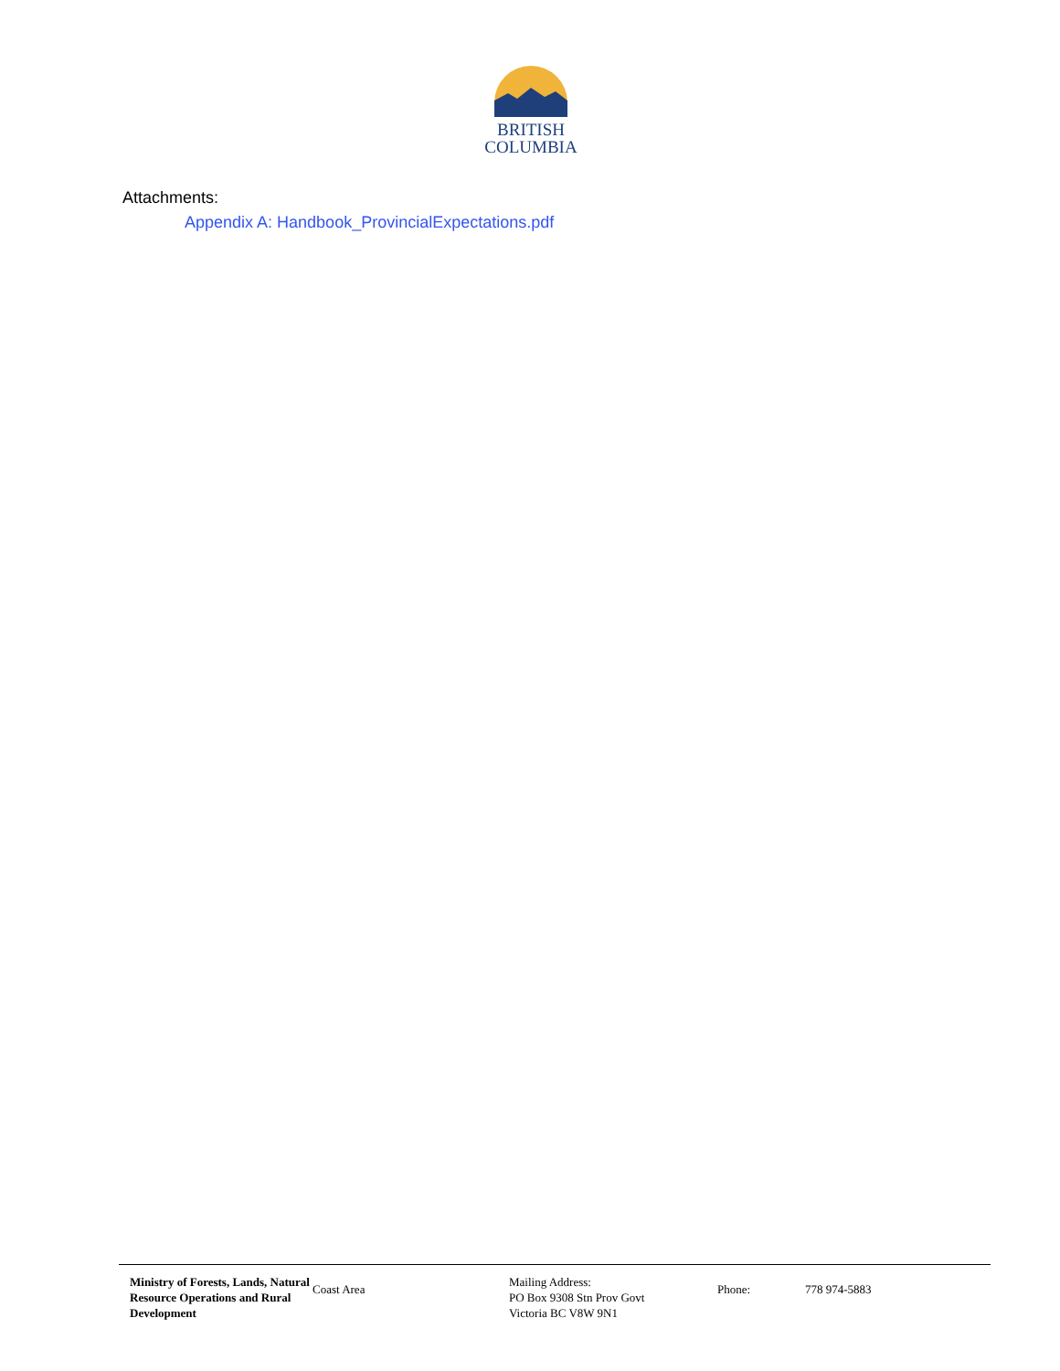BRITISH
COLUMBIA
Attachments:
Appendix A: Handbook_ProvincialExpectations.pdf
Ministry of Forests, Lands, Natural Resource Operations and Rural Development
Coast Area
Mailing Address:
PO Box 9308 Stn Prov Govt
Victoria BC V8W 9N1
Phone: 778 974-5883